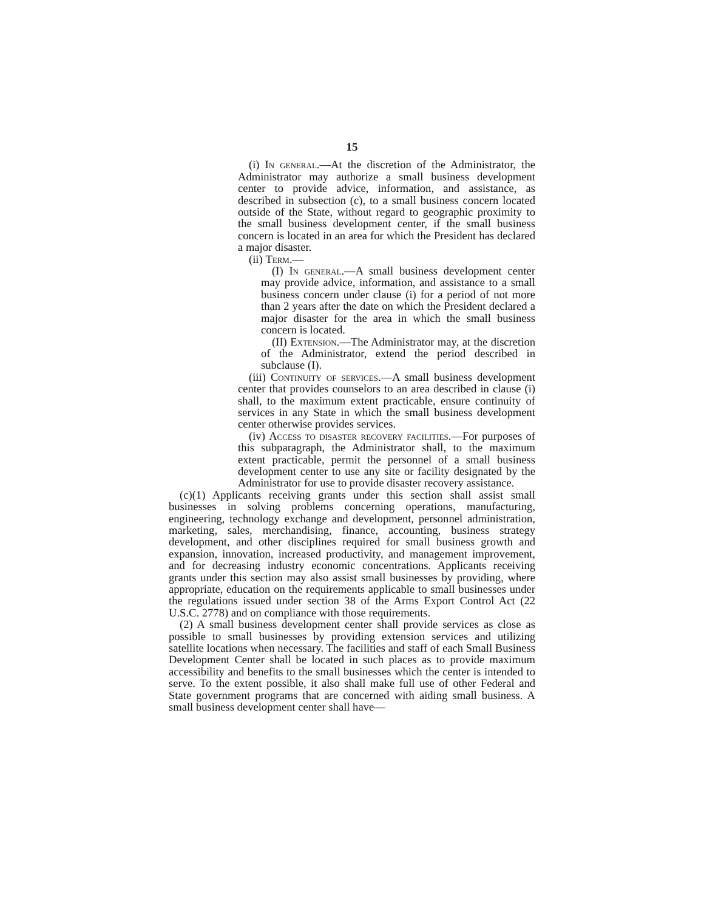15
(i) In general.—At the discretion of the Administrator, the Administrator may authorize a small business development center to provide advice, information, and assistance, as described in subsection (c), to a small business concern located outside of the State, without regard to geographic proximity to the small business development center, if the small business concern is located in an area for which the President has declared a major disaster.
(ii) Term.—
(I) In general.—A small business development center may provide advice, information, and assistance to a small business concern under clause (i) for a period of not more than 2 years after the date on which the President declared a major disaster for the area in which the small business concern is located.
(II) Extension.—The Administrator may, at the discretion of the Administrator, extend the period described in subclause (I).
(iii) Continuity of services.—A small business development center that provides counselors to an area described in clause (i) shall, to the maximum extent practicable, ensure continuity of services in any State in which the small business development center otherwise provides services.
(iv) Access to disaster recovery facilities.—For purposes of this subparagraph, the Administrator shall, to the maximum extent practicable, permit the personnel of a small business development center to use any site or facility designated by the Administrator for use to provide disaster recovery assistance.
(c)(1) Applicants receiving grants under this section shall assist small businesses in solving problems concerning operations, manufacturing, engineering, technology exchange and development, personnel administration, marketing, sales, merchandising, finance, accounting, business strategy development, and other disciplines required for small business growth and expansion, innovation, increased productivity, and management improvement, and for decreasing industry economic concentrations. Applicants receiving grants under this section may also assist small businesses by providing, where appropriate, education on the requirements applicable to small businesses under the regulations issued under section 38 of the Arms Export Control Act (22 U.S.C. 2778) and on compliance with those requirements.
(2) A small business development center shall provide services as close as possible to small businesses by providing extension services and utilizing satellite locations when necessary. The facilities and staff of each Small Business Development Center shall be located in such places as to provide maximum accessibility and benefits to the small businesses which the center is intended to serve. To the extent possible, it also shall make full use of other Federal and State government programs that are concerned with aiding small business. A small business development center shall have—